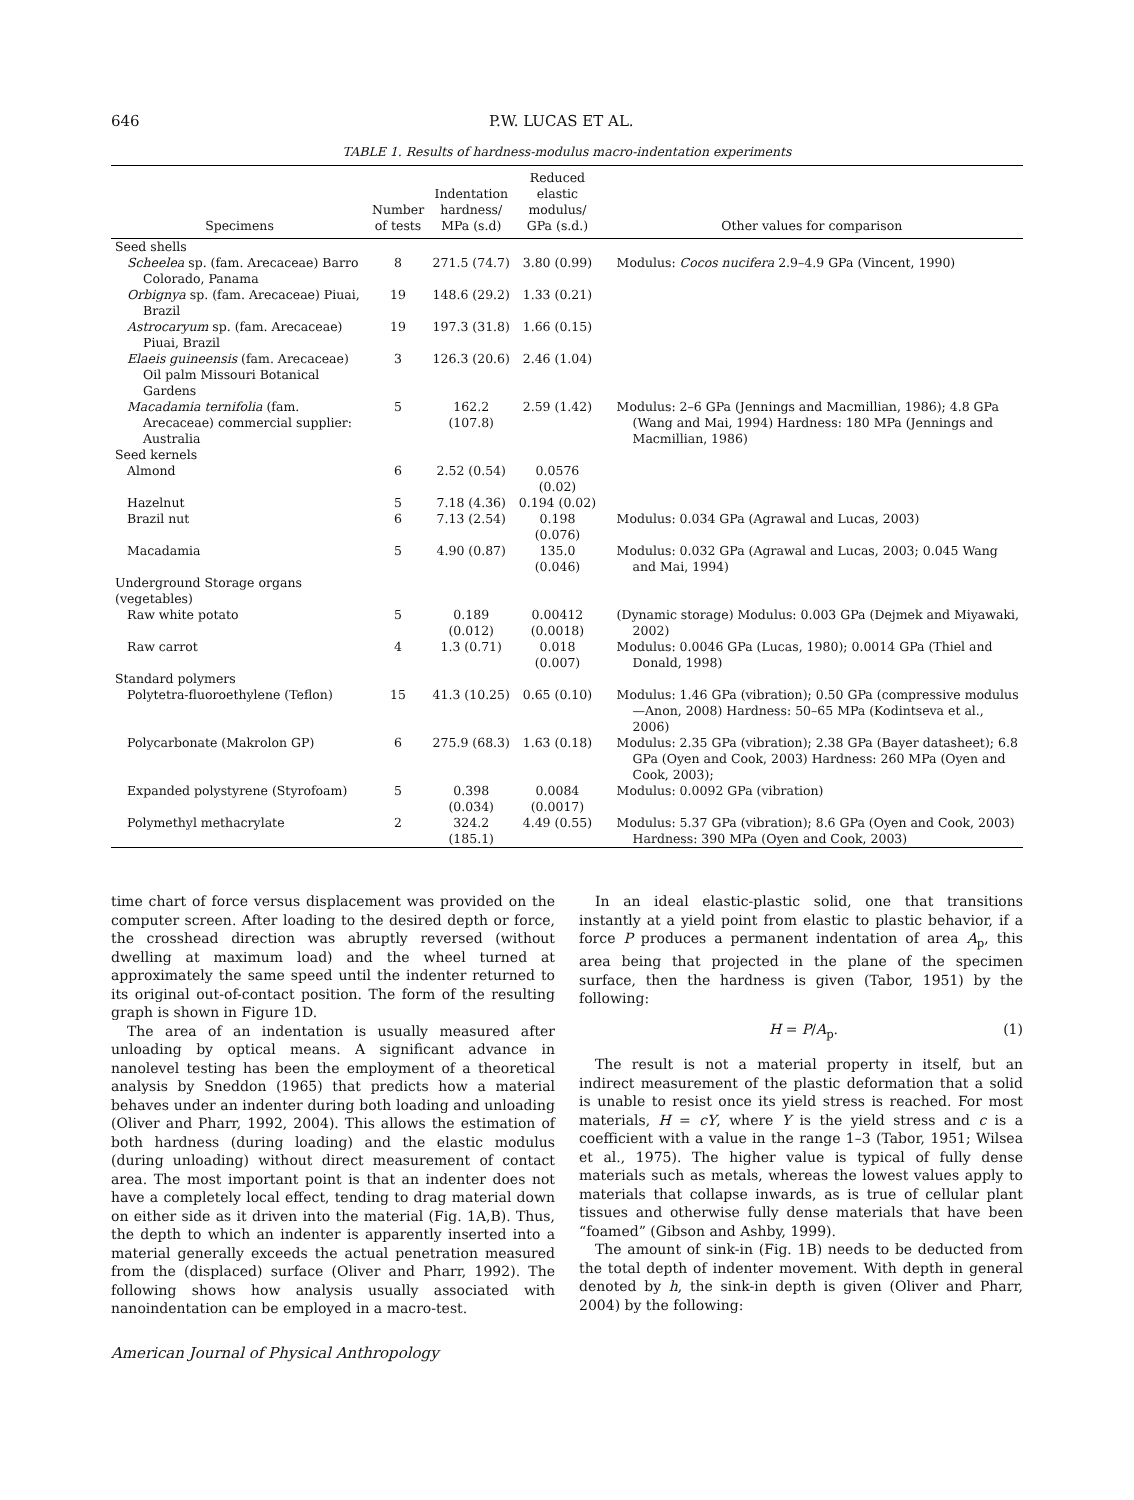646 P.W. LUCAS ET AL.
TABLE 1. Results of hardness-modulus macro-indentation experiments
| Specimens | Number of tests | Indentation hardness/ MPa (s.d) | Reduced elastic modulus/ GPa (s.d.) | Other values for comparison |
| --- | --- | --- | --- | --- |
| Seed shells | | | | |
| Scheelea sp. (fam. Arecaceae) Barro Colorado, Panama | 8 | 271.5 (74.7) | 3.80 (0.99) | Modulus: Cocos nucifera 2.9–4.9 GPa (Vincent, 1990) |
| Orbignya sp. (fam. Arecaceae) Piuai, Brazil | 19 | 148.6 (29.2) | 1.33 (0.21) | |
| Astrocaryum sp. (fam. Arecaceae) Piuai, Brazil | 19 | 197.3 (31.8) | 1.66 (0.15) | |
| Elaeis guineensis (fam. Arecaceae) Oil palm Missouri Botanical Gardens | 3 | 126.3 (20.6) | 2.46 (1.04) | |
| Macadamia ternifolia (fam. Arecaceae) commercial supplier: Australia | 5 | 162.2 (107.8) | 2.59 (1.42) | Modulus: 2–6 GPa (Jennings and Macmillian, 1986); 4.8 GPa (Wang and Mai, 1994) Hardness: 180 MPa (Jennings and Macmillian, 1986) |
| Seed kernels | | | | |
| Almond | 6 | 2.52 (0.54) | 0.0576 (0.02) | |
| Hazelnut | 5 | 7.18 (4.36) | 0.194 (0.02) | |
| Brazil nut | 6 | 7.13 (2.54) | 0.198 (0.076) | Modulus: 0.034 GPa (Agrawal and Lucas, 2003) |
| Macadamia | 5 | 4.90 (0.87) | 135.0 (0.046) | Modulus: 0.032 GPa (Agrawal and Lucas, 2003; 0.045 Wang and Mai, 1994) |
| Underground Storage organs (vegetables) | | | | |
| Raw white potato | 5 | 0.189 (0.012) | 0.00412 (0.0018) | (Dynamic storage) Modulus: 0.003 GPa (Dejmek and Miyawaki, 2002) |
| Raw carrot | 4 | 1.3 (0.71) | 0.018 (0.007) | Modulus: 0.0046 GPa (Lucas, 1980); 0.0014 GPa (Thiel and Donald, 1998) |
| Standard polymers | | | | |
| Polytetra-fluoroethylene (Teflon) | 15 | 41.3 (10.25) | 0.65 (0.10) | Modulus: 1.46 GPa (vibration); 0.50 GPa (compressive modulus—Anon, 2008) Hardness: 50–65 MPa (Kodintseva et al., 2006) |
| Polycarbonate (Makrolon GP) | 6 | 275.9 (68.3) | 1.63 (0.18) | Modulus: 2.35 GPa (vibration); 2.38 GPa (Bayer datasheet); 6.8 GPa (Oyen and Cook, 2003) Hardness: 260 MPa (Oyen and Cook, 2003); |
| Expanded polystyrene (Styrofoam) | 5 | 0.398 (0.034) | 0.0084 (0.0017) | Modulus: 0.0092 GPa (vibration) |
| Polymethyl methacrylate | 2 | 324.2 (185.1) | 4.49 (0.55) | Modulus: 5.37 GPa (vibration); 8.6 GPa (Oyen and Cook, 2003) Hardness: 390 MPa (Oyen and Cook, 2003) |
time chart of force versus displacement was provided on the computer screen. After loading to the desired depth or force, the crosshead direction was abruptly reversed (without dwelling at maximum load) and the wheel turned at approximately the same speed until the indenter returned to its original out-of-contact position. The form of the resulting graph is shown in Figure 1D.
The area of an indentation is usually measured after unloading by optical means. A significant advance in nanolevel testing has been the employment of a theoretical analysis by Sneddon (1965) that predicts how a material behaves under an indenter during both loading and unloading (Oliver and Pharr, 1992, 2004). This allows the estimation of both hardness (during loading) and the elastic modulus (during unloading) without direct measurement of contact area. The most important point is that an indenter does not have a completely local effect, tending to drag material down on either side as it driven into the material (Fig. 1A,B). Thus, the depth to which an indenter is apparently inserted into a material generally exceeds the actual penetration measured from the (displaced) surface (Oliver and Pharr, 1992). The following shows how analysis usually associated with nanoindentation can be employed in a macro-test.
In an ideal elastic-plastic solid, one that transitions instantly at a yield point from elastic to plastic behavior, if a force P produces a permanent indentation of area A<sub>p</sub>, this area being that projected in the plane of the specimen surface, then the hardness is given (Tabor, 1951) by the following:
H = P/A<sub>p</sub>. (1)
The result is not a material property in itself, but an indirect measurement of the plastic deformation that a solid is unable to resist once its yield stress is reached. For most materials, H = cY, where Y is the yield stress and c is a coefficient with a value in the range 1–3 (Tabor, 1951; Wilsea et al., 1975). The higher value is typical of fully dense materials such as metals, whereas the lowest values apply to materials that collapse inwards, as is true of cellular plant tissues and otherwise fully dense materials that have been “foamed” (Gibson and Ashby, 1999).
The amount of sink-in (Fig. 1B) needs to be deducted from the total depth of indenter movement. With depth in general denoted by h, the sink-in depth is given (Oliver and Pharr, 2004) by the following:
American Journal of Physical Anthropology